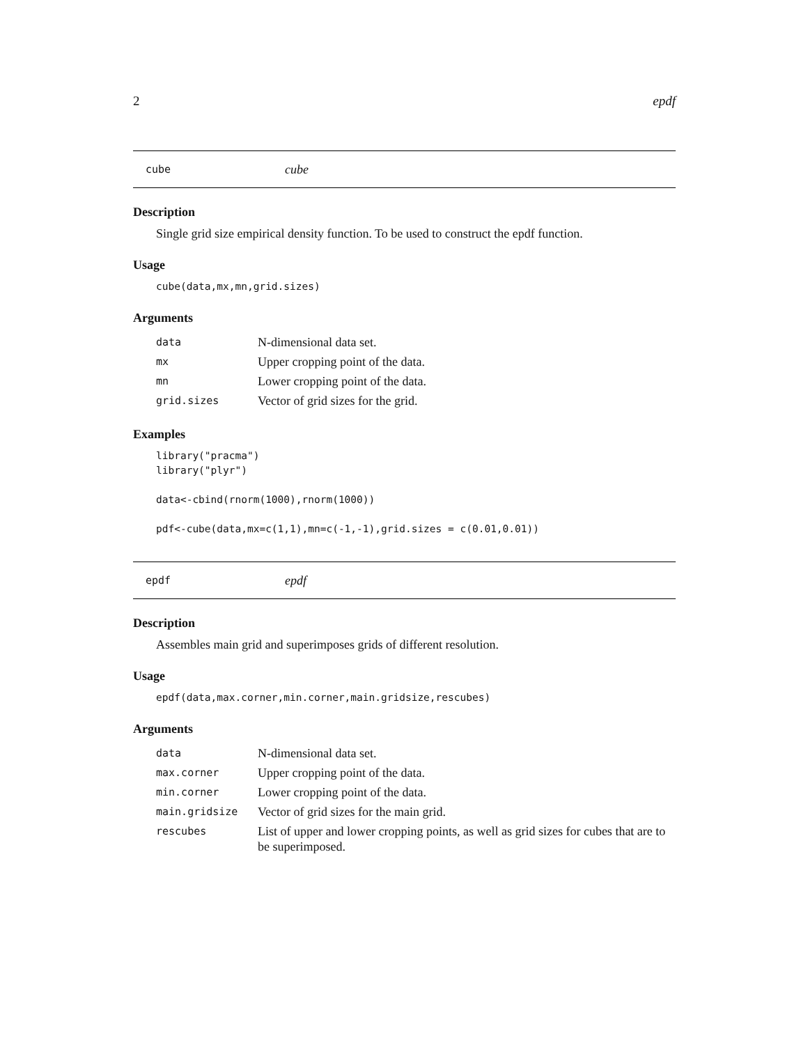2 epdf
cube cube
Description
Single grid size empirical density function. To be used to construct the epdf function.
Usage
cube(data,mx,mn,grid.sizes)
Arguments
| data | N-dimensional data set. |
| mx | Upper cropping point of the data. |
| mn | Lower cropping point of the data. |
| grid.sizes | Vector of grid sizes for the grid. |
Examples
library("pracma") library("plyr") data<-cbind(rnorm(1000),rnorm(1000)) pdf<-cube(data,mx=c(1,1),mn=c(-1,-1),grid.sizes = c(0.01,0.01))
epdf epdf
Description
Assembles main grid and superimposes grids of different resolution.
Usage
epdf(data,max.corner,min.corner,main.gridsize,rescubes)
Arguments
| data | N-dimensional data set. |
| max.corner | Upper cropping point of the data. |
| min.corner | Lower cropping point of the data. |
| main.gridsize | Vector of grid sizes for the main grid. |
| rescubes | List of upper and lower cropping points, as well as grid sizes for cubes that are to be superimposed. |